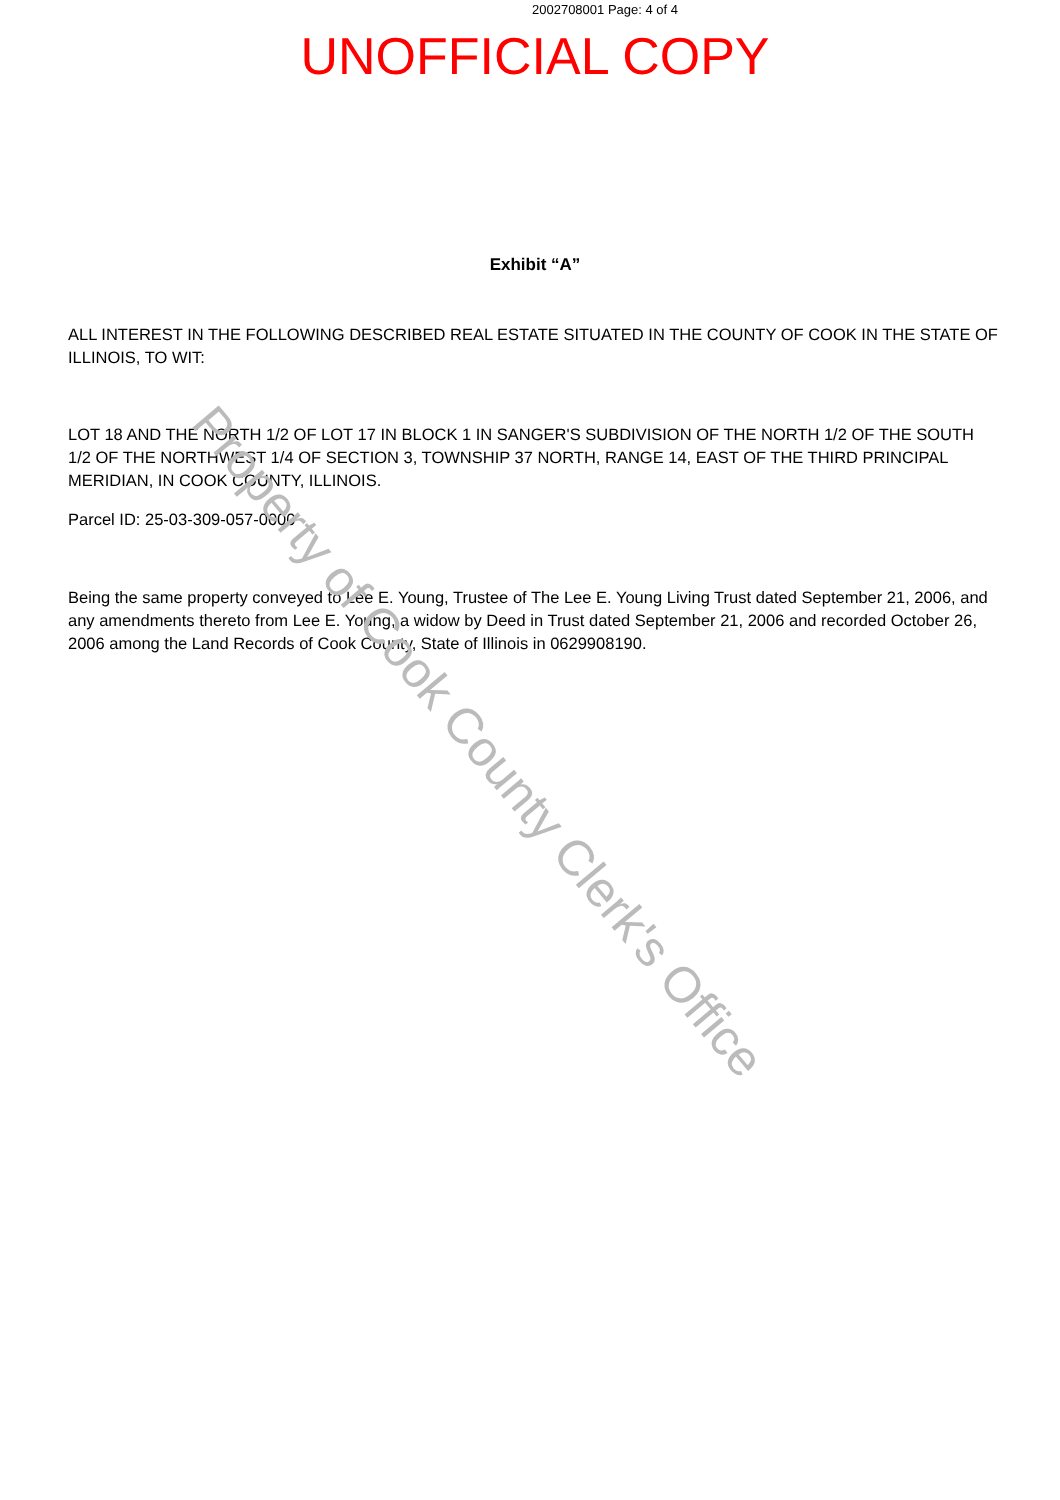2002708001 Page: 4 of 4
UNOFFICIAL COPY
Exhibit “A”
ALL INTEREST IN THE FOLLOWING DESCRIBED REAL ESTATE SITUATED IN THE COUNTY OF COOK IN THE STATE OF ILLINOIS, TO WIT:
LOT 18 AND THE NORTH 1/2 OF LOT 17 IN BLOCK 1 IN SANGER'S SUBDIVISION OF THE NORTH 1/2 OF THE SOUTH 1/2 OF THE NORTHWEST 1/4 OF SECTION 3, TOWNSHIP 37 NORTH, RANGE 14, EAST OF THE THIRD PRINCIPAL MERIDIAN, IN COOK COUNTY, ILLINOIS.
Parcel ID: 25-03-309-057-0000
Being the same property conveyed to Lee E. Young, Trustee of The Lee E. Young Living Trust dated September 21, 2006, and any amendments thereto from Lee E. Young, a widow by Deed in Trust dated September 21, 2006 and recorded October 26, 2006 among the Land Records of Cook County, State of Illinois in 0629908190.
Property of Cook County Clerk's Office